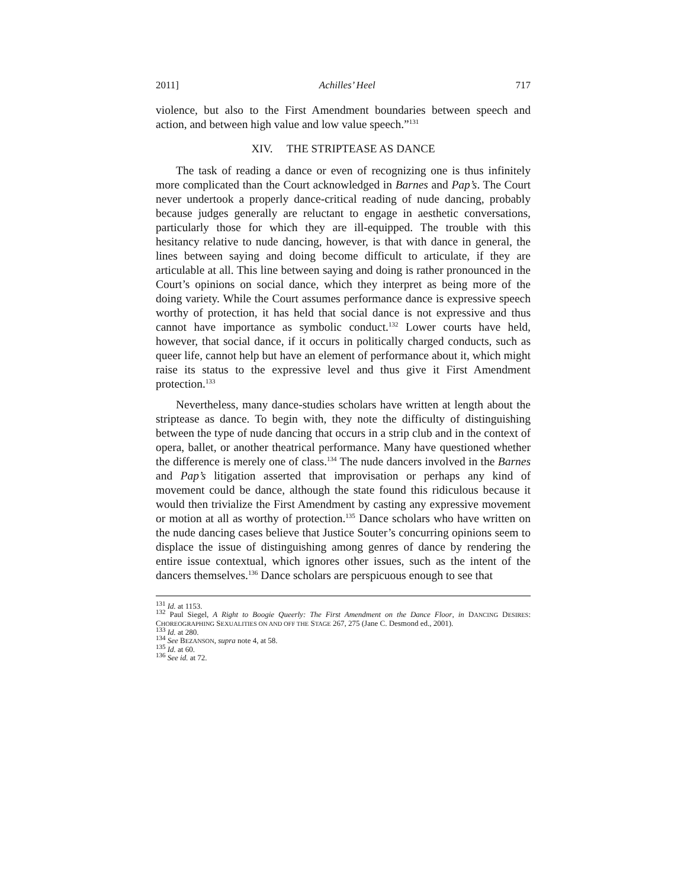2011] Achilles’ Heel 717
violence, but also to the First Amendment boundaries between speech and action, and between high value and low value speech.”<sup>131</sup>
XIV. THE STRIPTEASE AS DANCE
The task of reading a dance or even of recognizing one is thus infinitely more complicated than the Court acknowledged in Barnes and Pap’s. The Court never undertook a properly dance-critical reading of nude dancing, probably because judges generally are reluctant to engage in aesthetic conversations, particularly those for which they are ill-equipped. The trouble with this hesitancy relative to nude dancing, however, is that with dance in general, the lines between saying and doing become difficult to articulate, if they are articulable at all. This line between saying and doing is rather pronounced in the Court’s opinions on social dance, which they interpret as being more of the doing variety. While the Court assumes performance dance is expressive speech worthy of protection, it has held that social dance is not expressive and thus cannot have importance as symbolic conduct.<sup>132</sup> Lower courts have held, however, that social dance, if it occurs in politically charged conducts, such as queer life, cannot help but have an element of performance about it, which might raise its status to the expressive level and thus give it First Amendment protection.<sup>133</sup>
Nevertheless, many dance-studies scholars have written at length about the striptease as dance. To begin with, they note the difficulty of distinguishing between the type of nude dancing that occurs in a strip club and in the context of opera, ballet, or another theatrical performance. Many have questioned whether the difference is merely one of class.<sup>134</sup> The nude dancers involved in the Barnes and Pap’s litigation asserted that improvisation or perhaps any kind of movement could be dance, although the state found this ridiculous because it would then trivialize the First Amendment by casting any expressive movement or motion at all as worthy of protection.<sup>135</sup> Dance scholars who have written on the nude dancing cases believe that Justice Souter’s concurring opinions seem to displace the issue of distinguishing among genres of dance by rendering the entire issue contextual, which ignores other issues, such as the intent of the dancers themselves.<sup>136</sup> Dance scholars are perspicuous enough to see that
<sup>131</sup> Id. at 1153.
<sup>132</sup> Paul Siegel, A Right to Boogie Queerly: The First Amendment on the Dance Floor, in DANCING DESIRES: CHOREOGRAPHING SEXUALITIES ON AND OFF THE STAGE 267, 275 (Jane C. Desmond ed., 2001).
<sup>133</sup> Id. at 280.
<sup>134</sup> See BEZANSON, supra note 4, at 58.
<sup>135</sup> Id. at 60.
<sup>136</sup> See id. at 72.